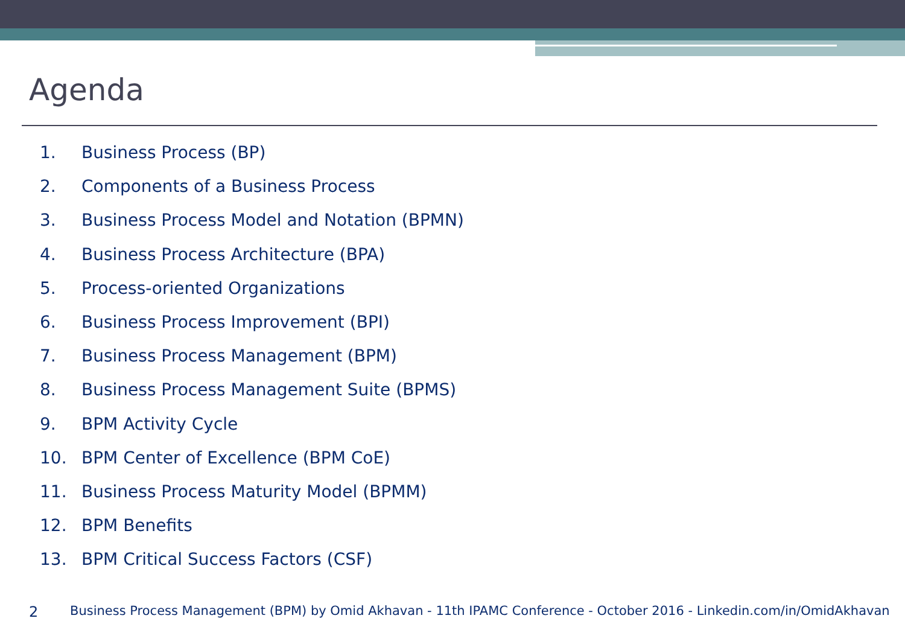Agenda
1. Business Process (BP)
2. Components of a Business Process
3. Business Process Model and Notation (BPMN)
4. Business Process Architecture (BPA)
5. Process-oriented Organizations
6. Business Process Improvement (BPI)
7. Business Process Management (BPM)
8. Business Process Management Suite (BPMS)
9. BPM Activity Cycle
10. BPM Center of Excellence (BPM CoE)
11. Business Process Maturity Model (BPMM)
12. BPM Benefits
13. BPM Critical Success Factors (CSF)
2 Business Process Management (BPM) by Omid Akhavan - 11th IPAMC Conference - October 2016 - Linkedin.com/in/OmidAkhavan